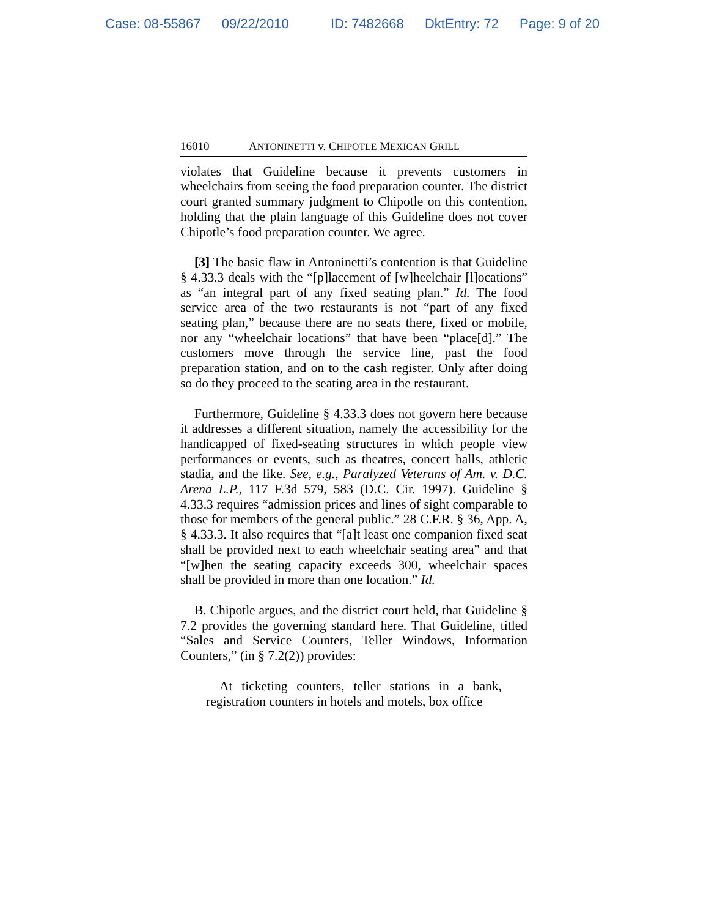Case: 08-55867 09/22/2010 ID: 7482668 DktEntry: 72 Page: 9 of 20
16010 ANTONINETTI v. CHIPOTLE MEXICAN GRILL
violates that Guideline because it prevents customers in wheelchairs from seeing the food preparation counter. The district court granted summary judgment to Chipotle on this contention, holding that the plain language of this Guideline does not cover Chipotle’s food preparation counter. We agree.
[3] The basic flaw in Antoninetti’s contention is that Guideline § 4.33.3 deals with the “[p]lacement of [w]heelchair [l]ocations” as “an integral part of any fixed seating plan.” Id. The food service area of the two restaurants is not “part of any fixed seating plan,” because there are no seats there, fixed or mobile, nor any “wheelchair locations” that have been “place[d].” The customers move through the service line, past the food preparation station, and on to the cash register. Only after doing so do they proceed to the seating area in the restaurant.
Furthermore, Guideline § 4.33.3 does not govern here because it addresses a different situation, namely the accessibility for the handicapped of fixed-seating structures in which people view performances or events, such as theatres, concert halls, athletic stadia, and the like. See, e.g., Paralyzed Veterans of Am. v. D.C. Arena L.P., 117 F.3d 579, 583 (D.C. Cir. 1997). Guideline § 4.33.3 requires “admission prices and lines of sight comparable to those for members of the general public.” 28 C.F.R. § 36, App. A, § 4.33.3. It also requires that “[a]t least one companion fixed seat shall be provided next to each wheelchair seating area” and that “[w]hen the seating capacity exceeds 300, wheelchair spaces shall be provided in more than one location.” Id.
B. Chipotle argues, and the district court held, that Guideline § 7.2 provides the governing standard here. That Guideline, titled “Sales and Service Counters, Teller Windows, Information Counters,” (in § 7.2(2)) provides:
At ticketing counters, teller stations in a bank, registration counters in hotels and motels, box office